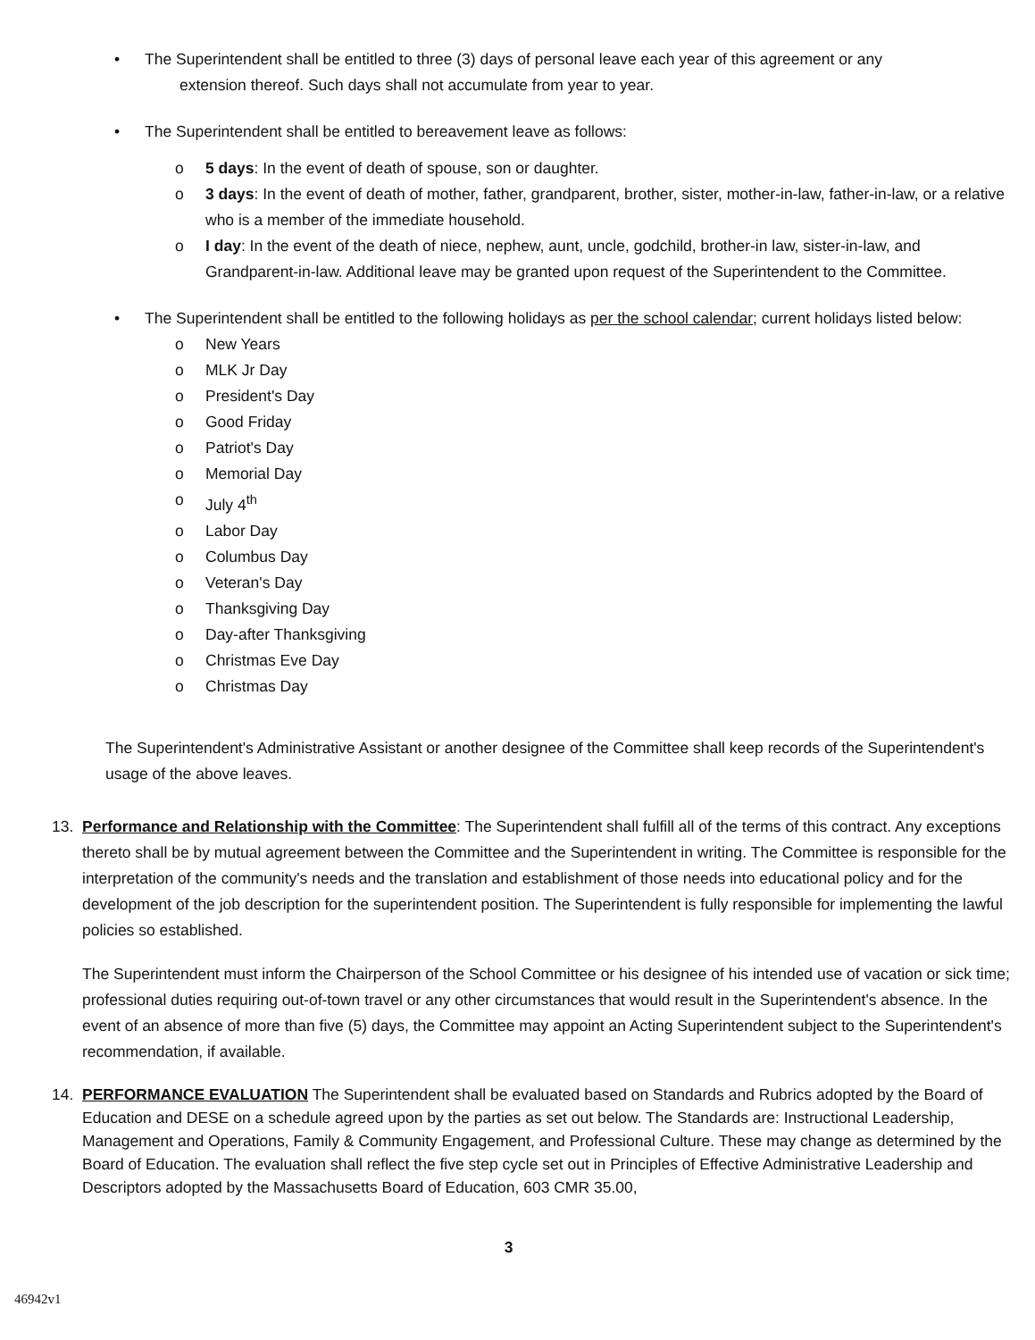• The Superintendent shall be entitled to three (3) days of personal leave each year of this agreement or any
extension thereof. Such days shall not accumulate from year to year.
• The Superintendent shall be entitled to bereavement leave as follows:
o 5 days: In the event of death of spouse, son or daughter.
o 3 days: In the event of death of mother, father, grandparent, brother, sister, mother-in-law, father-in-law, or a relative who is a member of the immediate household.
o I day: In the event of the death of niece, nephew, aunt, uncle, godchild, brother-in law, sister-in-law, and Grandparent-in-law. Additional leave may be granted upon request of the Superintendent to the Committee.
• The Superintendent shall be entitled to the following holidays as per the school calendar; current holidays listed below:
o New Years
o MLK Jr Day
o President's Day
o Good Friday
o Patriot's Day
o Memorial Day
o July 4<sup>th</sup>
o Labor Day
o Columbus Day
o Veteran's Day
o Thanksgiving Day
o Day-after Thanksgiving
o Christmas Eve Day
o Christmas Day
The Superintendent's Administrative Assistant or another designee of the Committee shall keep records of the Superintendent's usage of the above leaves.
13. Performance and Relationship with the Committee: The Superintendent shall fulfill all of the terms of this contract. Any exceptions thereto shall be by mutual agreement between the Committee and the Superintendent in writing. The Committee is responsible for the interpretation of the community's needs and the translation and establishment of those needs into educational policy and for the development of the job description for the superintendent position. The Superintendent is fully responsible for implementing the lawful policies so established.
The Superintendent must inform the Chairperson of the School Committee or his designee of his intended use of vacation or sick time; professional duties requiring out-of-town travel or any other circumstances that would result in the Superintendent's absence. In the event of an absence of more than five (5) days, the Committee may appoint an Acting Superintendent subject to the Superintendent's recommendation, if available.
14. PERFORMANCE EVALUATION The Superintendent shall be evaluated based on Standards and Rubrics adopted by the Board of Education and DESE on a schedule agreed upon by the parties as set out below. The Standards are: Instructional Leadership, Management and Operations, Family & Community Engagement, and Professional Culture. These may change as determined by the Board of Education. The evaluation shall reflect the five step cycle set out in Principles of Effective Administrative Leadership and Descriptors adopted by the Massachusetts Board of Education, 603 CMR 35.00,
3
46942v1